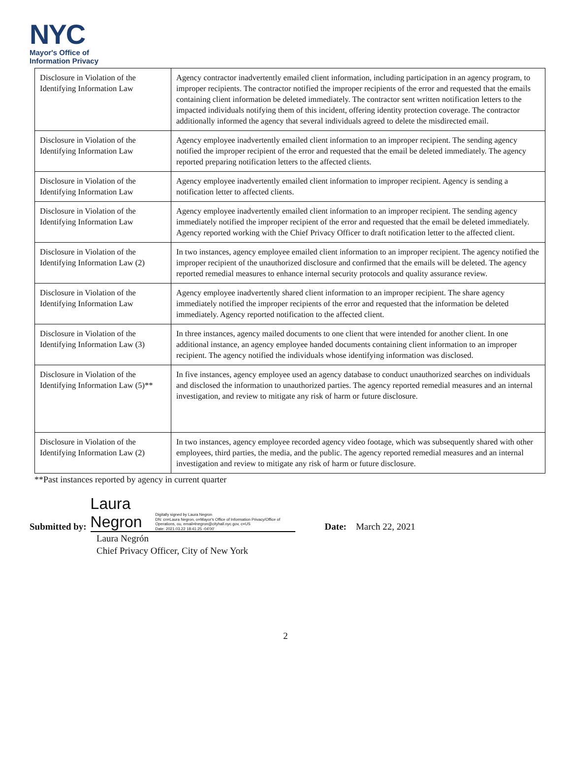NYC
Mayor's Office of
Information Privacy
| Disclosure in Violation of the Identifying Information Law | Agency contractor inadvertently emailed client information, including participation in an agency program, to improper recipients. The contractor notified the improper recipients of the error and requested that the emails containing client information be deleted immediately. The contractor sent written notification letters to the impacted individuals notifying them of this incident, offering identity protection coverage. The contractor additionally informed the agency that several individuals agreed to delete the misdirected email. |
| Disclosure in Violation of the Identifying Information Law | Agency employee inadvertently emailed client information to an improper recipient. The sending agency notified the improper recipient of the error and requested that the email be deleted immediately. The agency reported preparing notification letters to the affected clients. |
| Disclosure in Violation of the Identifying Information Law | Agency employee inadvertently emailed client information to improper recipient. Agency is sending a notification letter to affected clients. |
| Disclosure in Violation of the Identifying Information Law | Agency employee inadvertently emailed client information to an improper recipient. The sending agency immediately notified the improper recipient of the error and requested that the email be deleted immediately. Agency reported working with the Chief Privacy Officer to draft notification letter to the affected client. |
| Disclosure in Violation of the Identifying Information Law (2) | In two instances, agency employee emailed client information to an improper recipient. The agency notified the improper recipient of the unauthorized disclosure and confirmed that the emails will be deleted. The agency reported remedial measures to enhance internal security protocols and quality assurance review. |
| Disclosure in Violation of the Identifying Information Law | Agency employee inadvertently shared client information to an improper recipient. The share agency immediately notified the improper recipients of the error and requested that the information be deleted immediately. Agency reported notification to the affected client. |
| Disclosure in Violation of the Identifying Information Law (3) | In three instances, agency mailed documents to one client that were intended for another client. In one additional instance, an agency employee handed documents containing client information to an improper recipient. The agency notified the individuals whose identifying information was disclosed. |
| Disclosure in Violation of the Identifying Information Law (5)** | In five instances, agency employee used an agency database to conduct unauthorized searches on individuals and disclosed the information to unauthorized parties. The agency reported remedial measures and an internal investigation, and review to mitigate any risk of harm or future disclosure. |
| Disclosure in Violation of the Identifying Information Law (2) | In two instances, agency employee recorded agency video footage, which was subsequently shared with other employees, third parties, the media, and the public. The agency reported remedial measures and an internal investigation and review to mitigate any risk of harm or future disclosure. |
**Past instances reported by agency in current quarter
Submitted by:
Laura Negron Digitally signed by Laura Negron
DN: cn=Laura Negron, o=Mayor's Office of Information Privacy/Office of Operations, ou, email=lnegron@cityhall.nyc.gov, c=US
Date: 2021.03.22 18:41:25 -04'00'
Date: March 22, 2021
Laura Negrón
Chief Privacy Officer, City of New York
2